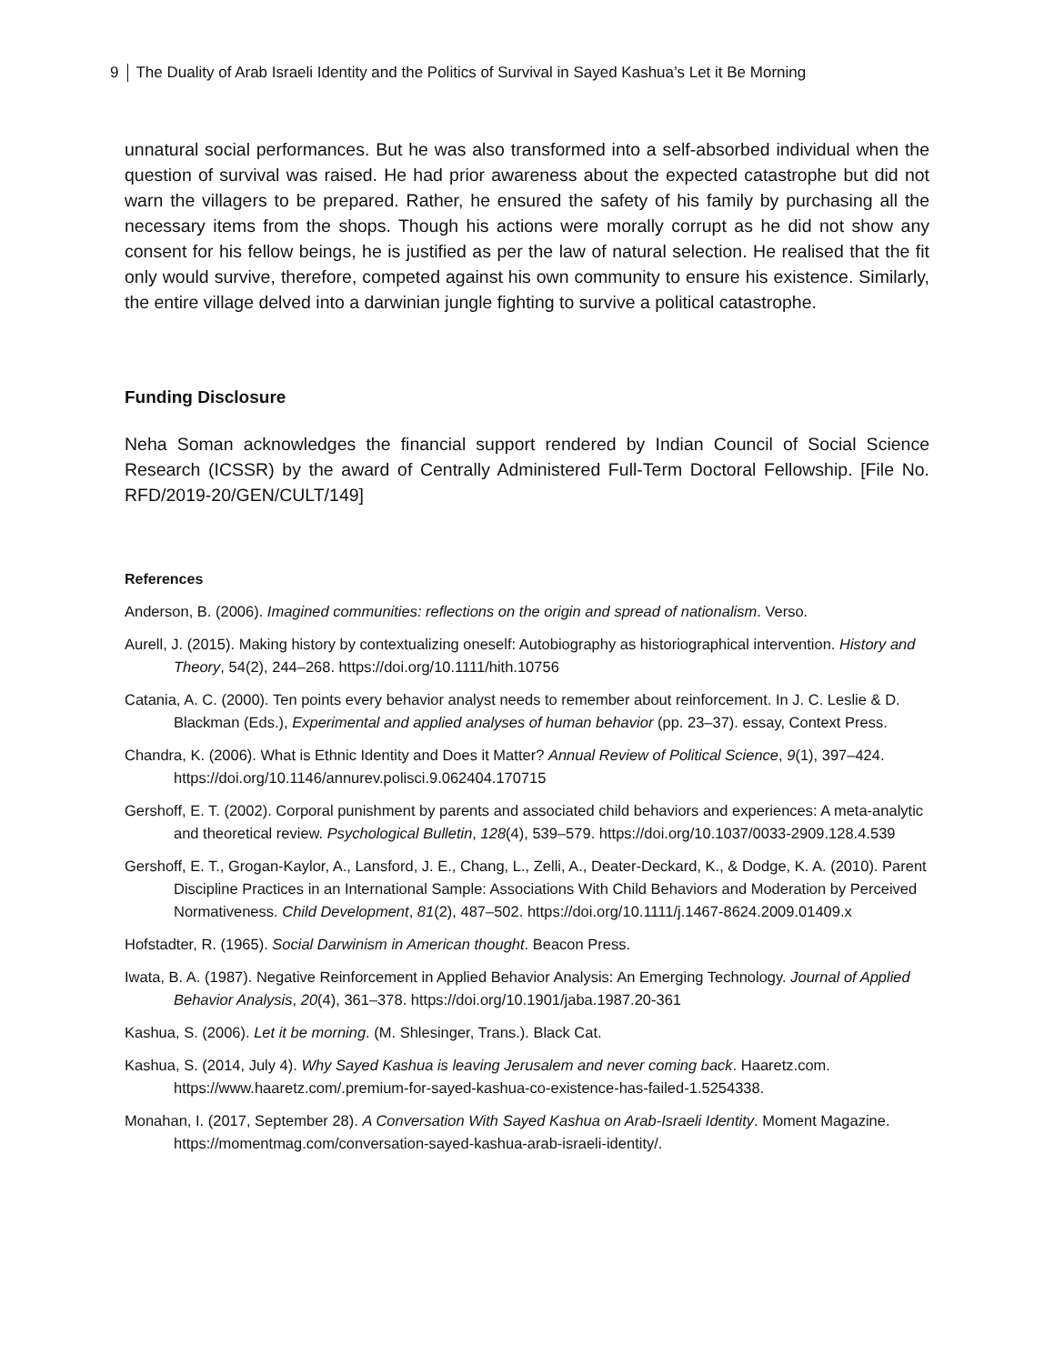9 The Duality of Arab Israeli Identity and the Politics of Survival in Sayed Kashua’s Let it Be Morning
unnatural social performances. But he was also transformed into a self-absorbed individual when the question of survival was raised. He had prior awareness about the expected catastrophe but did not warn the villagers to be prepared. Rather, he ensured the safety of his family by purchasing all the necessary items from the shops. Though his actions were morally corrupt as he did not show any consent for his fellow beings, he is justified as per the law of natural selection. He realised that the fit only would survive, therefore, competed against his own community to ensure his existence. Similarly, the entire village delved into a darwinian jungle fighting to survive a political catastrophe.
Funding Disclosure
Neha Soman acknowledges the financial support rendered by Indian Council of Social Science Research (ICSSR) by the award of Centrally Administered Full-Term Doctoral Fellowship. [File No. RFD/2019-20/GEN/CULT/149]
References
Anderson, B. (2006). Imagined communities: reflections on the origin and spread of nationalism. Verso.
Aurell, J. (2015). Making history by contextualizing oneself: Autobiography as historiographical intervention. History and Theory, 54(2), 244–268. https://doi.org/10.1111/hith.10756
Catania, A. C. (2000). Ten points every behavior analyst needs to remember about reinforcement. In J. C. Leslie & D. Blackman (Eds.), Experimental and applied analyses of human behavior (pp. 23–37). essay, Context Press.
Chandra, K. (2006). What is Ethnic Identity and Does it Matter? Annual Review of Political Science, 9(1), 397–424. https://doi.org/10.1146/annurev.polisci.9.062404.170715
Gershoff, E. T. (2002). Corporal punishment by parents and associated child behaviors and experiences: A meta-analytic and theoretical review. Psychological Bulletin, 128(4), 539–579. https://doi.org/10.1037/0033-2909.128.4.539
Gershoff, E. T., Grogan-Kaylor, A., Lansford, J. E., Chang, L., Zelli, A., Deater-Deckard, K., & Dodge, K. A. (2010). Parent Discipline Practices in an International Sample: Associations With Child Behaviors and Moderation by Perceived Normativeness. Child Development, 81(2), 487–502. https://doi.org/10.1111/j.1467-8624.2009.01409.x
Hofstadter, R. (1965). Social Darwinism in American thought. Beacon Press.
Iwata, B. A. (1987). Negative Reinforcement in Applied Behavior Analysis: An Emerging Technology. Journal of Applied Behavior Analysis, 20(4), 361–378. https://doi.org/10.1901/jaba.1987.20-361
Kashua, S. (2006). Let it be morning. (M. Shlesinger, Trans.). Black Cat.
Kashua, S. (2014, July 4). Why Sayed Kashua is leaving Jerusalem and never coming back. Haaretz.com. https://www.haaretz.com/.premium-for-sayed-kashua-co-existence-has-failed-1.5254338.
Monahan, I. (2017, September 28). A Conversation With Sayed Kashua on Arab-Israeli Identity. Moment Magazine. https://momentmag.com/conversation-sayed-kashua-arab-israeli-identity/.